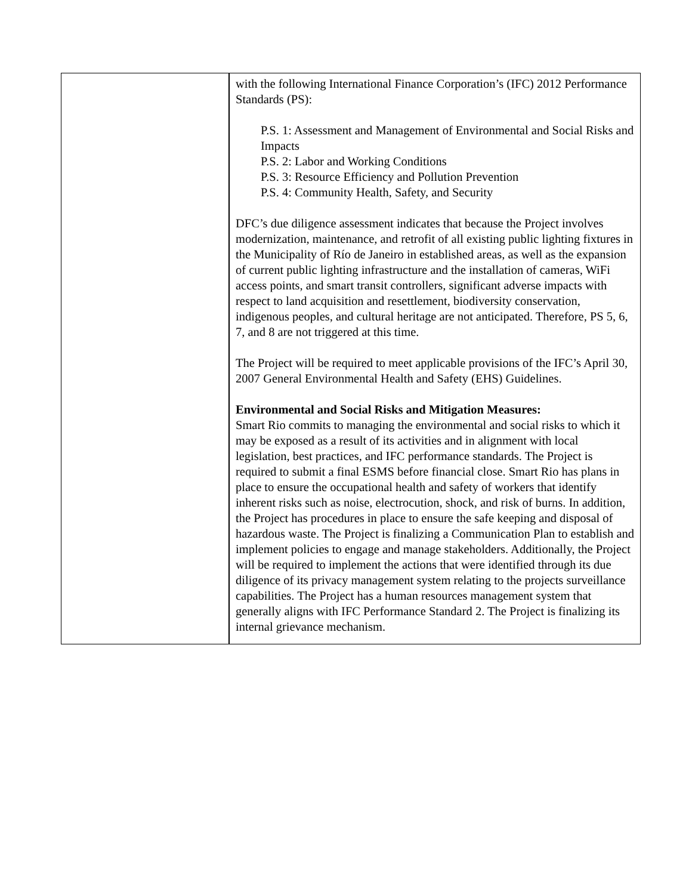| | with the following International Finance Corporation’s (IFC) 2012 Performance Standards (PS): P.S. 1: Assessment and Management of Environmental and Social Risks and Impacts P.S. 2: Labor and Working Conditions P.S. 3: Resource Efficiency and Pollution Prevention P.S. 4: Community Health, Safety, and Security DFC’s due diligence assessment indicates that because the Project involves modernization, maintenance, and retrofit of all existing public lighting fixtures in the Municipality of Río de Janeiro in established areas, as well as the expansion of current public lighting infrastructure and the installation of cameras, WiFi access points, and smart transit controllers, significant adverse impacts with respect to land acquisition and resettlement, biodiversity conservation, indigenous peoples, and cultural heritage are not anticipated. Therefore, PS 5, 6, 7, and 8 are not triggered at this time. The Project will be required to meet applicable provisions of the IFC’s April 30, 2007 General Environmental Health and Safety (EHS) Guidelines. Environmental and Social Risks and Mitigation Measures: Smart Rio commits to managing the environmental and social risks to which it may be exposed as a result of its activities and in alignment with local legislation, best practices, and IFC performance standards. The Project is required to submit a final ESMS before financial close. Smart Rio has plans in place to ensure the occupational health and safety of workers that identify inherent risks such as noise, electrocution, shock, and risk of burns. In addition, the Project has procedures in place to ensure the safe keeping and disposal of hazardous waste. The Project is finalizing a Communication Plan to establish and implement policies to engage and manage stakeholders. Additionally, the Project will be required to implement the actions that were identified through its due diligence of its privacy management system relating to the projects surveillance capabilities. The Project has a human resources management system that generally aligns with IFC Performance Standard 2. The Project is finalizing its internal grievance mechanism. |